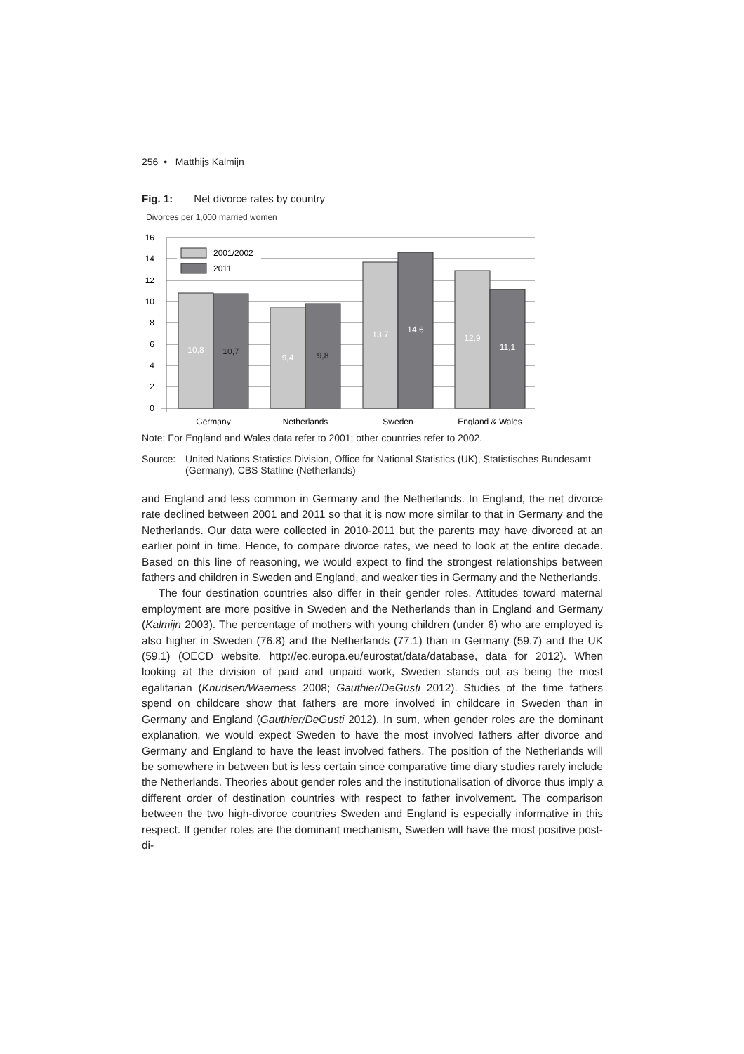256 • Matthijs Kalmijn
Fig. 1: Net divorce rates by country
Divorces per 1,000 married women
16
14
12
10
8
6
4
2
0
10,8
10,7
9,4
9,8
13,7
14,6
12,9
11,1
2001/2002
2011
Germany
Netherlands
Sweden
England & Wales
Note: For England and Wales data refer to 2001; other countries refer to 2002.
Source: United Nations Statistics Division, Office for National Statistics (UK), Statistisches Bundesamt (Germany), CBS Statline (Netherlands)
and England and less common in Germany and the Netherlands. In England, the net divorce rate declined between 2001 and 2011 so that it is now more similar to that in Germany and the Netherlands. Our data were collected in 2010-2011 but the parents may have divorced at an earlier point in time. Hence, to compare divorce rates, we need to look at the entire decade. Based on this line of reasoning, we would expect to find the strongest relationships between fathers and children in Sweden and England, and weaker ties in Germany and the Netherlands.
The four destination countries also differ in their gender roles. Attitudes toward maternal employment are more positive in Sweden and the Netherlands than in England and Germany (Kalmijn 2003). The percentage of mothers with young children (under 6) who are employed is also higher in Sweden (76.8) and the Netherlands (77.1) than in Germany (59.7) and the UK (59.1) (OECD website, http://ec.europa.eu/eurostat/data/database, data for 2012). When looking at the division of paid and unpaid work, Sweden stands out as being the most egalitarian (Knudsen/Waerness 2008; Gauthier/DeGusti 2012). Studies of the time fathers spend on childcare show that fathers are more involved in childcare in Sweden than in Germany and England (Gauthier/DeGusti 2012). In sum, when gender roles are the dominant explanation, we would expect Sweden to have the most involved fathers after divorce and Germany and England to have the least involved fathers. The position of the Netherlands will be somewhere in between but is less certain since comparative time diary studies rarely include the Netherlands. Theories about gender roles and the institutionalisation of divorce thus imply a different order of destination countries with respect to father involvement. The comparison between the two high-divorce countries Sweden and England is especially informative in this respect. If gender roles are the dominant mechanism, Sweden will have the most positive post-di-